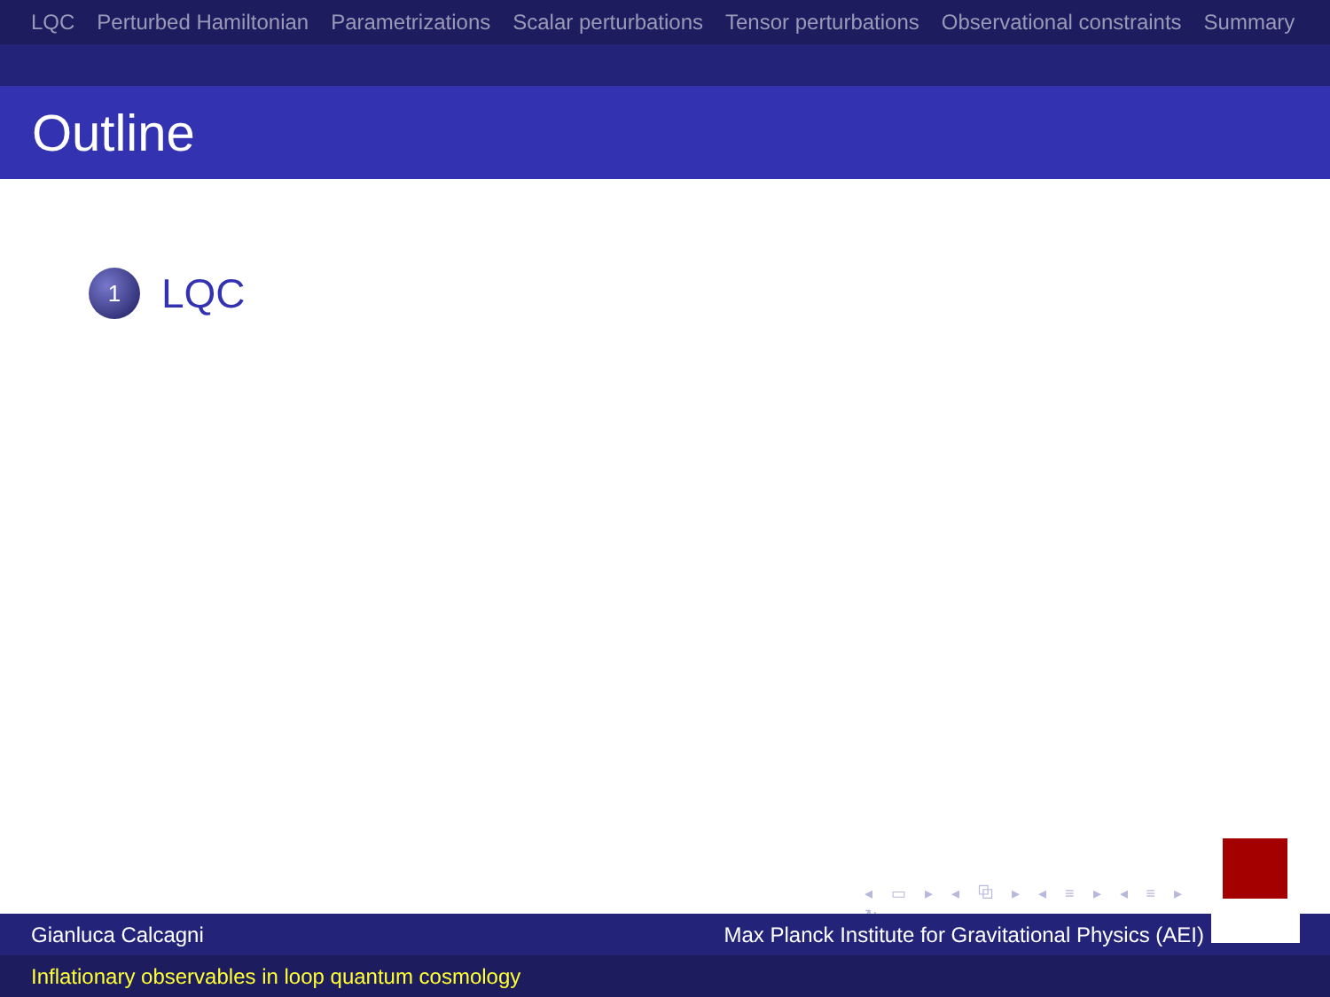LQC Perturbed Hamiltonian Parametrizations Scalar perturbations Tensor perturbations Observational constraints Summary
Outline
1
LQC
◂ ▭ ▸ ◂ ⧉ ▸ ◂ ≡ ▸ ◂ ≡ ▸ ≡ ↻
Gianluca Calcagni Max Planck Institute for Gravitational Physics (AEI)
Inflationary observables in loop quantum cosmology